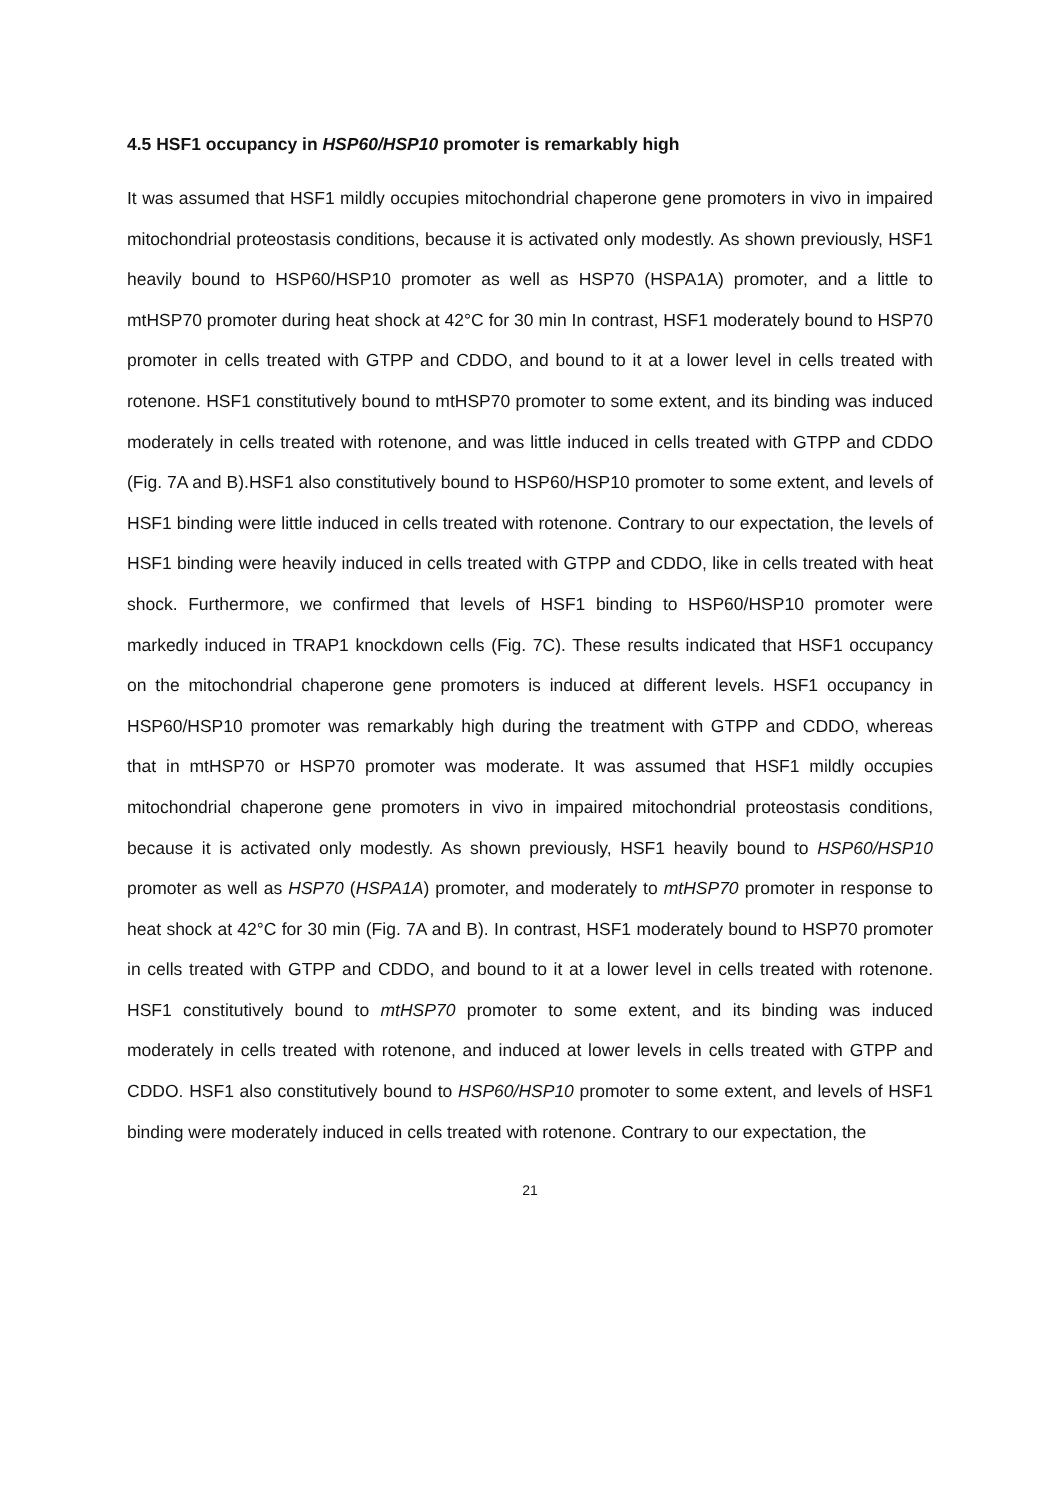4.5 HSF1 occupancy in HSP60/HSP10 promoter is remarkably high
It was assumed that HSF1 mildly occupies mitochondrial chaperone gene promoters in vivo in impaired mitochondrial proteostasis conditions, because it is activated only modestly. As shown previously, HSF1 heavily bound to HSP60/HSP10 promoter as well as HSP70 (HSPA1A) promoter, and a little to mtHSP70 promoter during heat shock at 42°C for 30 min In contrast, HSF1 moderately bound to HSP70 promoter in cells treated with GTPP and CDDO, and bound to it at a lower level in cells treated with rotenone. HSF1 constitutively bound to mtHSP70 promoter to some extent, and its binding was induced moderately in cells treated with rotenone, and was little induced in cells treated with GTPP and CDDO (Fig. 7A and B).HSF1 also constitutively bound to HSP60/HSP10 promoter to some extent, and levels of HSF1 binding were little induced in cells treated with rotenone. Contrary to our expectation, the levels of HSF1 binding were heavily induced in cells treated with GTPP and CDDO, like in cells treated with heat shock. Furthermore, we confirmed that levels of HSF1 binding to HSP60/HSP10 promoter were markedly induced in TRAP1 knockdown cells (Fig. 7C). These results indicated that HSF1 occupancy on the mitochondrial chaperone gene promoters is induced at different levels. HSF1 occupancy in HSP60/HSP10 promoter was remarkably high during the treatment with GTPP and CDDO, whereas that in mtHSP70 or HSP70 promoter was moderate. It was assumed that HSF1 mildly occupies mitochondrial chaperone gene promoters in vivo in impaired mitochondrial proteostasis conditions, because it is activated only modestly. As shown previously, HSF1 heavily bound to HSP60/HSP10 promoter as well as HSP70 (HSPA1A) promoter, and moderately to mtHSP70 promoter in response to heat shock at 42°C for 30 min (Fig. 7A and B). In contrast, HSF1 moderately bound to HSP70 promoter in cells treated with GTPP and CDDO, and bound to it at a lower level in cells treated with rotenone. HSF1 constitutively bound to mtHSP70 promoter to some extent, and its binding was induced moderately in cells treated with rotenone, and induced at lower levels in cells treated with GTPP and CDDO. HSF1 also constitutively bound to HSP60/HSP10 promoter to some extent, and levels of HSF1 binding were moderately induced in cells treated with rotenone. Contrary to our expectation, the
21